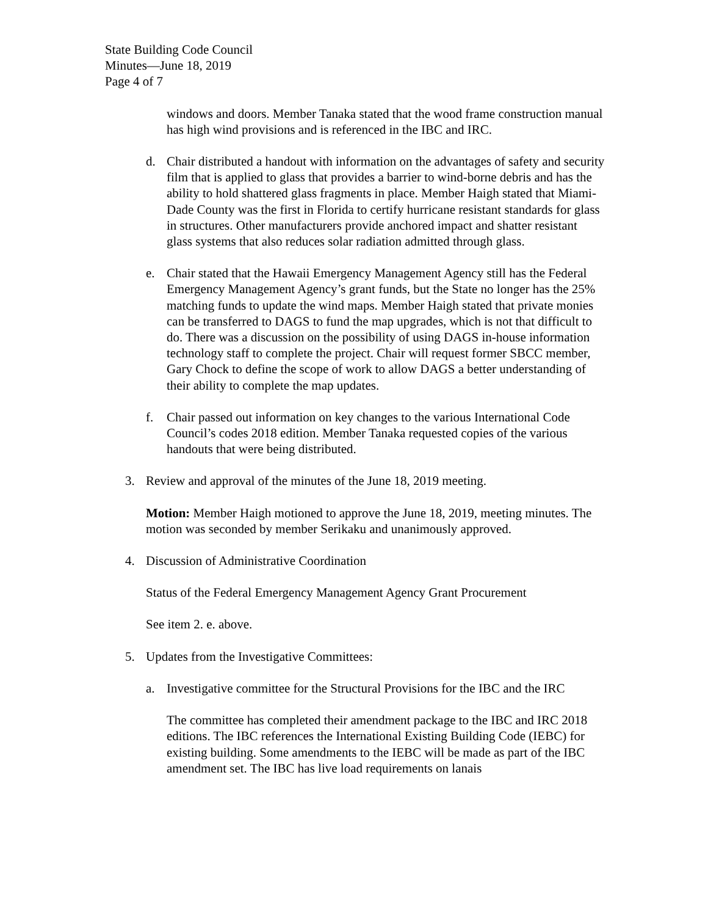State Building Code Council
Minutes—June 18, 2019
Page 4 of 7
windows and doors. Member Tanaka stated that the wood frame construction manual has high wind provisions and is referenced in the IBC and IRC.
d. Chair distributed a handout with information on the advantages of safety and security film that is applied to glass that provides a barrier to wind-borne debris and has the ability to hold shattered glass fragments in place. Member Haigh stated that Miami-Dade County was the first in Florida to certify hurricane resistant standards for glass in structures. Other manufacturers provide anchored impact and shatter resistant glass systems that also reduces solar radiation admitted through glass.
e. Chair stated that the Hawaii Emergency Management Agency still has the Federal Emergency Management Agency’s grant funds, but the State no longer has the 25% matching funds to update the wind maps. Member Haigh stated that private monies can be transferred to DAGS to fund the map upgrades, which is not that difficult to do. There was a discussion on the possibility of using DAGS in-house information technology staff to complete the project. Chair will request former SBCC member, Gary Chock to define the scope of work to allow DAGS a better understanding of their ability to complete the map updates.
f. Chair passed out information on key changes to the various International Code Council’s codes 2018 edition. Member Tanaka requested copies of the various handouts that were being distributed.
3. Review and approval of the minutes of the June 18, 2019 meeting.
Motion: Member Haigh motioned to approve the June 18, 2019, meeting minutes. The motion was seconded by member Serikaku and unanimously approved.
4. Discussion of Administrative Coordination
Status of the Federal Emergency Management Agency Grant Procurement
See item 2. e. above.
5. Updates from the Investigative Committees:
a. Investigative committee for the Structural Provisions for the IBC and the IRC
The committee has completed their amendment package to the IBC and IRC 2018 editions. The IBC references the International Existing Building Code (IEBC) for existing building. Some amendments to the IEBC will be made as part of the IBC amendment set. The IBC has live load requirements on lanais